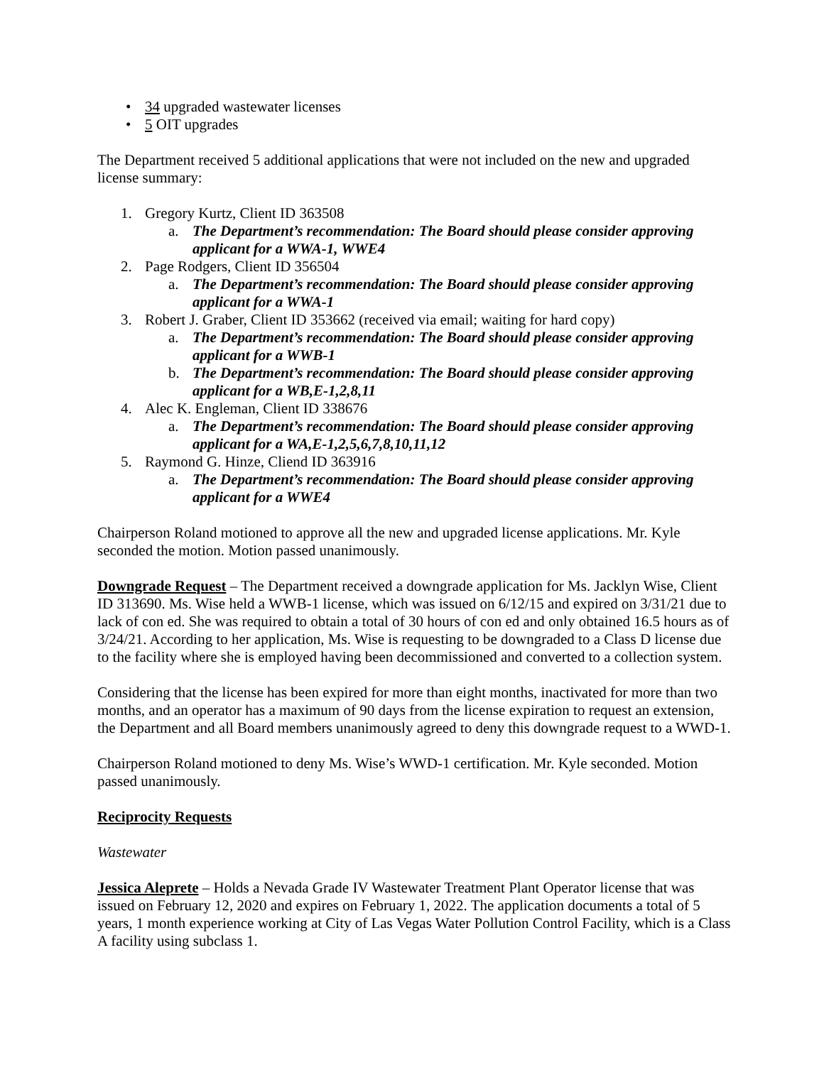• 34 upgraded wastewater licenses
• 5 OIT upgrades
The Department received 5 additional applications that were not included on the new and upgraded license summary:
1. Gregory Kurtz, Client ID 363508
a. The Department’s recommendation: The Board should please consider approving applicant for a WWA-1, WWE4
2. Page Rodgers, Client ID 356504
a. The Department’s recommendation: The Board should please consider approving applicant for a WWA-1
3. Robert J. Graber, Client ID 353662 (received via email; waiting for hard copy)
a. The Department’s recommendation: The Board should please consider approving applicant for a WWB-1
b. The Department’s recommendation: The Board should please consider approving applicant for a WB,E-1,2,8,11
4. Alec K. Engleman, Client ID 338676
a. The Department’s recommendation: The Board should please consider approving applicant for a WA,E-1,2,5,6,7,8,10,11,12
5. Raymond G. Hinze, Cliend ID 363916
a. The Department’s recommendation: The Board should please consider approving applicant for a WWE4
Chairperson Roland motioned to approve all the new and upgraded license applications. Mr. Kyle seconded the motion. Motion passed unanimously.
Downgrade Request – The Department received a downgrade application for Ms. Jacklyn Wise, Client ID 313690. Ms. Wise held a WWB-1 license, which was issued on 6/12/15 and expired on 3/31/21 due to lack of con ed. She was required to obtain a total of 30 hours of con ed and only obtained 16.5 hours as of 3/24/21. According to her application, Ms. Wise is requesting to be downgraded to a Class D license due to the facility where she is employed having been decommissioned and converted to a collection system.
Considering that the license has been expired for more than eight months, inactivated for more than two months, and an operator has a maximum of 90 days from the license expiration to request an extension, the Department and all Board members unanimously agreed to deny this downgrade request to a WWD-1.
Chairperson Roland motioned to deny Ms. Wise’s WWD-1 certification. Mr. Kyle seconded. Motion passed unanimously.
Reciprocity Requests
Wastewater
Jessica Aleprete – Holds a Nevada Grade IV Wastewater Treatment Plant Operator license that was issued on February 12, 2020 and expires on February 1, 2022. The application documents a total of 5 years, 1 month experience working at City of Las Vegas Water Pollution Control Facility, which is a Class A facility using subclass 1.